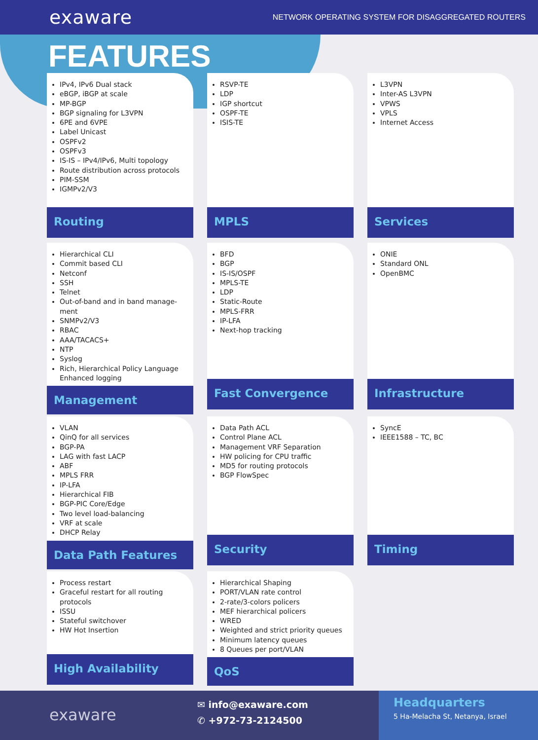exaware
NETWORK OPERATING SYSTEM FOR DISAGGREGATED ROUTERS
FEATURES
IPv4, IPv6 Dual stack
eBGP, iBGP at scale
MP-BGP
BGP signaling for L3VPN
6PE and 6VPE
Label Unicast
OSPFv2
OSPFv3
IS-IS – IPv4/IPv6, Multi topology
Route distribution across protocols
PIM-SSM
IGMPv2/V3
Routing
RSVP-TE
LDP
IGP shortcut
OSPF-TE
ISIS-TE
MPLS
L3VPN
Inter-AS L3VPN
VPWS
VPLS
Internet Access
Services
Hierarchical CLI
Commit based CLI
Netconf
SSH
Telnet
Out-of-band and in band manage-ment
SNMPv2/V3
RBAC
AAA/TACACS+
NTP
Syslog
Rich, Hierarchical Policy Language Enhanced logging
Management
BFD
BGP
IS-IS/OSPF
MPLS-TE
LDP
Static-Route
MPLS-FRR
IP-LFA
Next-hop tracking
Fast Convergence
ONIE
Standard ONL
OpenBMC
Infrastructure
VLAN
QinQ for all services
BGP-PA
LAG with fast LACP
ABF
MPLS FRR
IP-LFA
Hierarchical FIB
BGP-PIC Core/Edge
Two level load-balancing
VRF at scale
DHCP Relay
Data Path Features
Data Path ACL
Control Plane ACL
Management VRF Separation
HW policing for CPU traffic
MD5 for routing protocols
BGP FlowSpec
Security
SyncE
IEEE1588 – TC, BC
Timing
Process restart
Graceful restart for all routing protocols
ISSU
Stateful switchover
HW Hot Insertion
High Availability
Hierarchical Shaping
PORT/VLAN rate control
2-rate/3-colors policers
MEF hierarchical policers
WRED
Weighted and strict priority queues
Minimum latency queues
8 Queues per port/VLAN
QoS
exaware
✉ info@exaware.com
✆ +972-73-2124500
Headquarters
5 Ha-Melacha St, Netanya, Israel